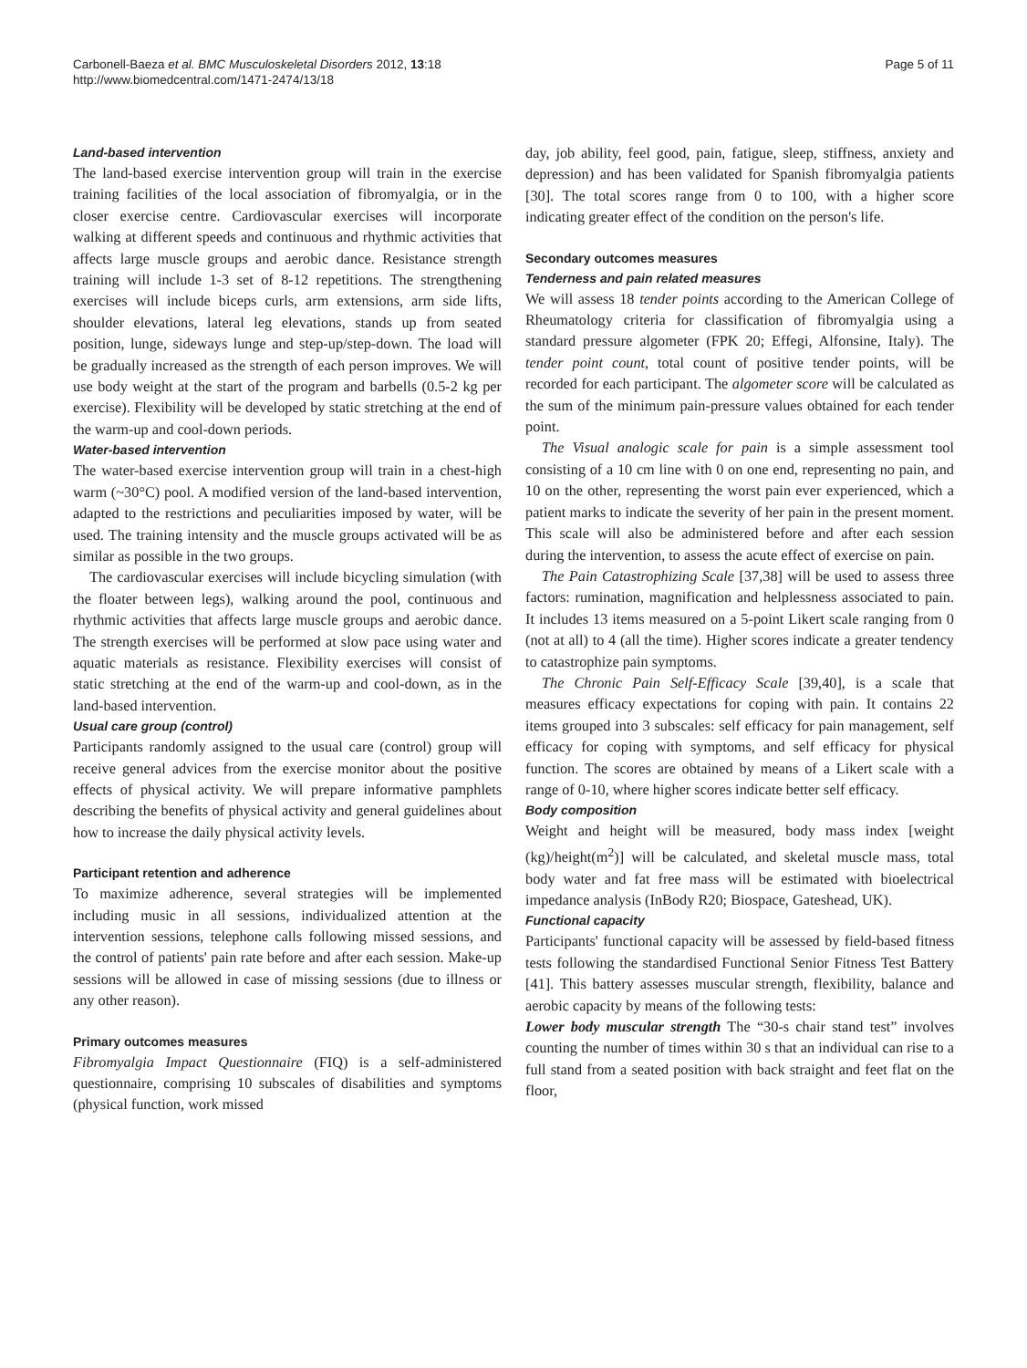Carbonell-Baeza et al. BMC Musculoskeletal Disorders 2012, 13:18
http://www.biomedcentral.com/1471-2474/13/18
Page 5 of 11
Land-based intervention
The land-based exercise intervention group will train in the exercise training facilities of the local association of fibromyalgia, or in the closer exercise centre. Cardiovascular exercises will incorporate walking at different speeds and continuous and rhythmic activities that affects large muscle groups and aerobic dance. Resistance strength training will include 1-3 set of 8-12 repetitions. The strengthening exercises will include biceps curls, arm extensions, arm side lifts, shoulder elevations, lateral leg elevations, stands up from seated position, lunge, sideways lunge and step-up/step-down. The load will be gradually increased as the strength of each person improves. We will use body weight at the start of the program and barbells (0.5-2 kg per exercise). Flexibility will be developed by static stretching at the end of the warm-up and cool-down periods.
Water-based intervention
The water-based exercise intervention group will train in a chest-high warm (~30°C) pool. A modified version of the land-based intervention, adapted to the restrictions and peculiarities imposed by water, will be used. The training intensity and the muscle groups activated will be as similar as possible in the two groups.
The cardiovascular exercises will include bicycling simulation (with the floater between legs), walking around the pool, continuous and rhythmic activities that affects large muscle groups and aerobic dance. The strength exercises will be performed at slow pace using water and aquatic materials as resistance. Flexibility exercises will consist of static stretching at the end of the warm-up and cool-down, as in the land-based intervention.
Usual care group (control)
Participants randomly assigned to the usual care (control) group will receive general advices from the exercise monitor about the positive effects of physical activity. We will prepare informative pamphlets describing the benefits of physical activity and general guidelines about how to increase the daily physical activity levels.
Participant retention and adherence
To maximize adherence, several strategies will be implemented including music in all sessions, individualized attention at the intervention sessions, telephone calls following missed sessions, and the control of patients' pain rate before and after each session. Make-up sessions will be allowed in case of missing sessions (due to illness or any other reason).
Primary outcomes measures
Fibromyalgia Impact Questionnaire (FIQ) is a self-administered questionnaire, comprising 10 subscales of disabilities and symptoms (physical function, work missed
day, job ability, feel good, pain, fatigue, sleep, stiffness, anxiety and depression) and has been validated for Spanish fibromyalgia patients [30]. The total scores range from 0 to 100, with a higher score indicating greater effect of the condition on the person's life.
Secondary outcomes measures
Tenderness and pain related measures
We will assess 18 tender points according to the American College of Rheumatology criteria for classification of fibromyalgia using a standard pressure algometer (FPK 20; Effegi, Alfonsine, Italy). The tender point count, total count of positive tender points, will be recorded for each participant. The algometer score will be calculated as the sum of the minimum pain-pressure values obtained for each tender point.
The Visual analogic scale for pain is a simple assessment tool consisting of a 10 cm line with 0 on one end, representing no pain, and 10 on the other, representing the worst pain ever experienced, which a patient marks to indicate the severity of her pain in the present moment. This scale will also be administered before and after each session during the intervention, to assess the acute effect of exercise on pain.
The Pain Catastrophizing Scale [37,38] will be used to assess three factors: rumination, magnification and helplessness associated to pain. It includes 13 items measured on a 5-point Likert scale ranging from 0 (not at all) to 4 (all the time). Higher scores indicate a greater tendency to catastrophize pain symptoms.
The Chronic Pain Self-Efficacy Scale [39,40], is a scale that measures efficacy expectations for coping with pain. It contains 22 items grouped into 3 subscales: self efficacy for pain management, self efficacy for coping with symptoms, and self efficacy for physical function. The scores are obtained by means of a Likert scale with a range of 0-10, where higher scores indicate better self efficacy.
Body composition
Weight and height will be measured, body mass index [weight (kg)/height(m<sup>2</sup>)] will be calculated, and skeletal muscle mass, total body water and fat free mass will be estimated with bioelectrical impedance analysis (InBody R20; Biospace, Gateshead, UK).
Functional capacity
Participants' functional capacity will be assessed by field-based fitness tests following the standardised Functional Senior Fitness Test Battery [41]. This battery assesses muscular strength, flexibility, balance and aerobic capacity by means of the following tests:
Lower body muscular strength The “30-s chair stand test” involves counting the number of times within 30 s that an individual can rise to a full stand from a seated position with back straight and feet flat on the floor,